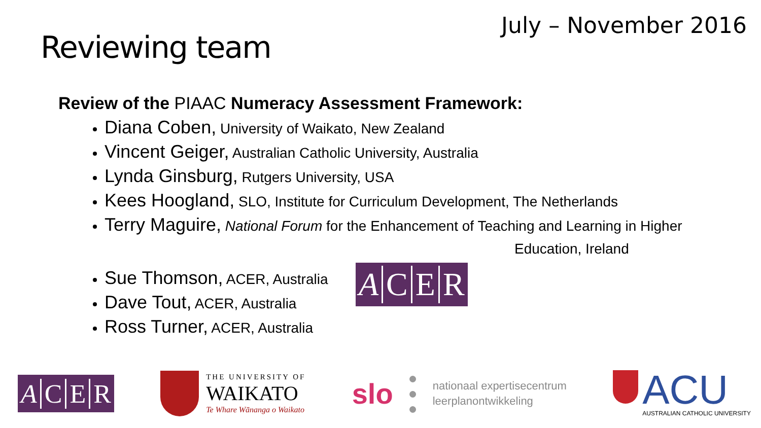July – November 2016
Reviewing team
Review of the PIAAC Numeracy Assessment Framework:
Diana Coben, University of Waikato, New Zealand
Vincent Geiger, Australian Catholic University, Australia
Lynda Ginsburg, Rutgers University, USA
Kees Hoogland, SLO, Institute for Curriculum Development, The Netherlands
Terry Maguire, National Forum for the Enhancement of Teaching and Learning in Higher
Education, Ireland
Sue Thomson, ACER, Australia
Dave Tout, ACER, Australia
Ross Turner, ACER, Australia
ACER
ACER
THE UNIVERSITY OF
WAIKATO
Te Whare Wānanga o Waikato
slo ●
●
● nationaal expertisecentrum
leerplanontwikkeling
ACU
AUSTRALIAN CATHOLIC UNIVERSITY